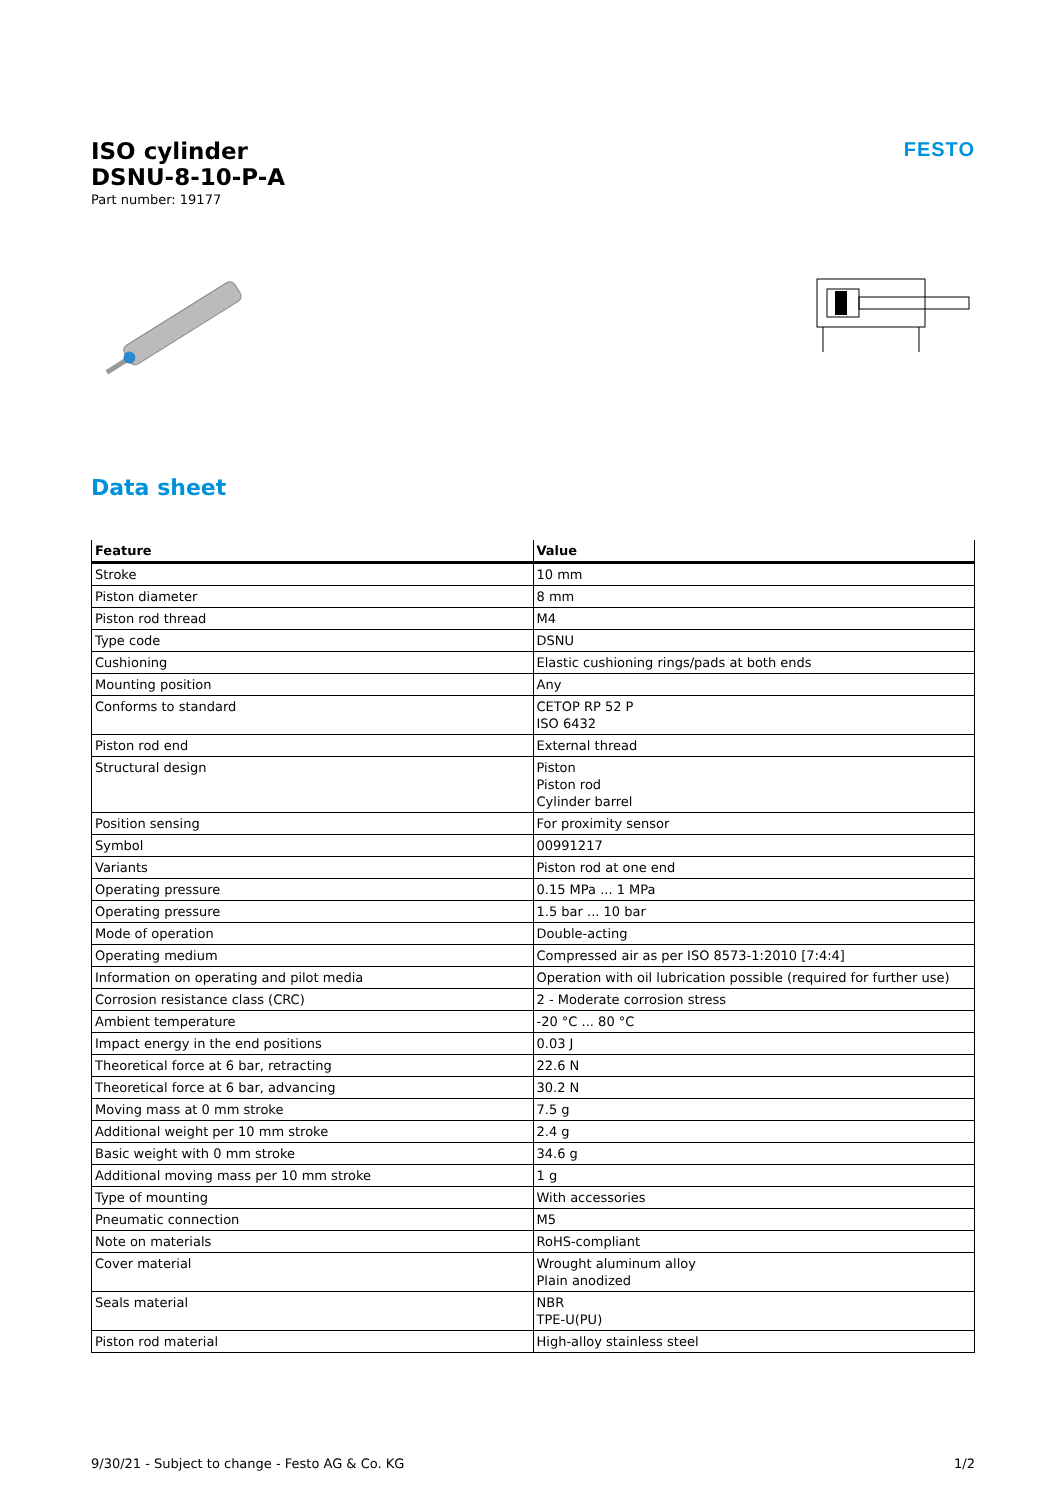ISO cylinder
DSNU-8-10-P-A
Part number: 19177
FESTO
Data sheet
| Feature | Value |
| --- | --- |
| Stroke | 10 mm |
| Piston diameter | 8 mm |
| Piston rod thread | M4 |
| Type code | DSNU |
| Cushioning | Elastic cushioning rings/pads at both ends |
| Mounting position | Any |
| Conforms to standard | CETOP RP 52 P ISO 6432 |
| Piston rod end | External thread |
| Structural design | Piston Piston rod Cylinder barrel |
| Position sensing | For proximity sensor |
| Symbol | 00991217 |
| Variants | Piston rod at one end |
| Operating pressure | 0.15 MPa ... 1 MPa |
| Operating pressure | 1.5 bar ... 10 bar |
| Mode of operation | Double-acting |
| Operating medium | Compressed air as per ISO 8573-1:2010 [7:4:4] |
| Information on operating and pilot media | Operation with oil lubrication possible (required for further use) |
| Corrosion resistance class (CRC) | 2 - Moderate corrosion stress |
| Ambient temperature | -20 °C ... 80 °C |
| Impact energy in the end positions | 0.03 J |
| Theoretical force at 6 bar, retracting | 22.6 N |
| Theoretical force at 6 bar, advancing | 30.2 N |
| Moving mass at 0 mm stroke | 7.5 g |
| Additional weight per 10 mm stroke | 2.4 g |
| Basic weight with 0 mm stroke | 34.6 g |
| Additional moving mass per 10 mm stroke | 1 g |
| Type of mounting | With accessories |
| Pneumatic connection | M5 |
| Note on materials | RoHS-compliant |
| Cover material | Wrought aluminum alloy Plain anodized |
| Seals material | NBR TPE-U(PU) |
| Piston rod material | High-alloy stainless steel |
9/30/21 - Subject to change - Festo AG & Co. KG 1/2